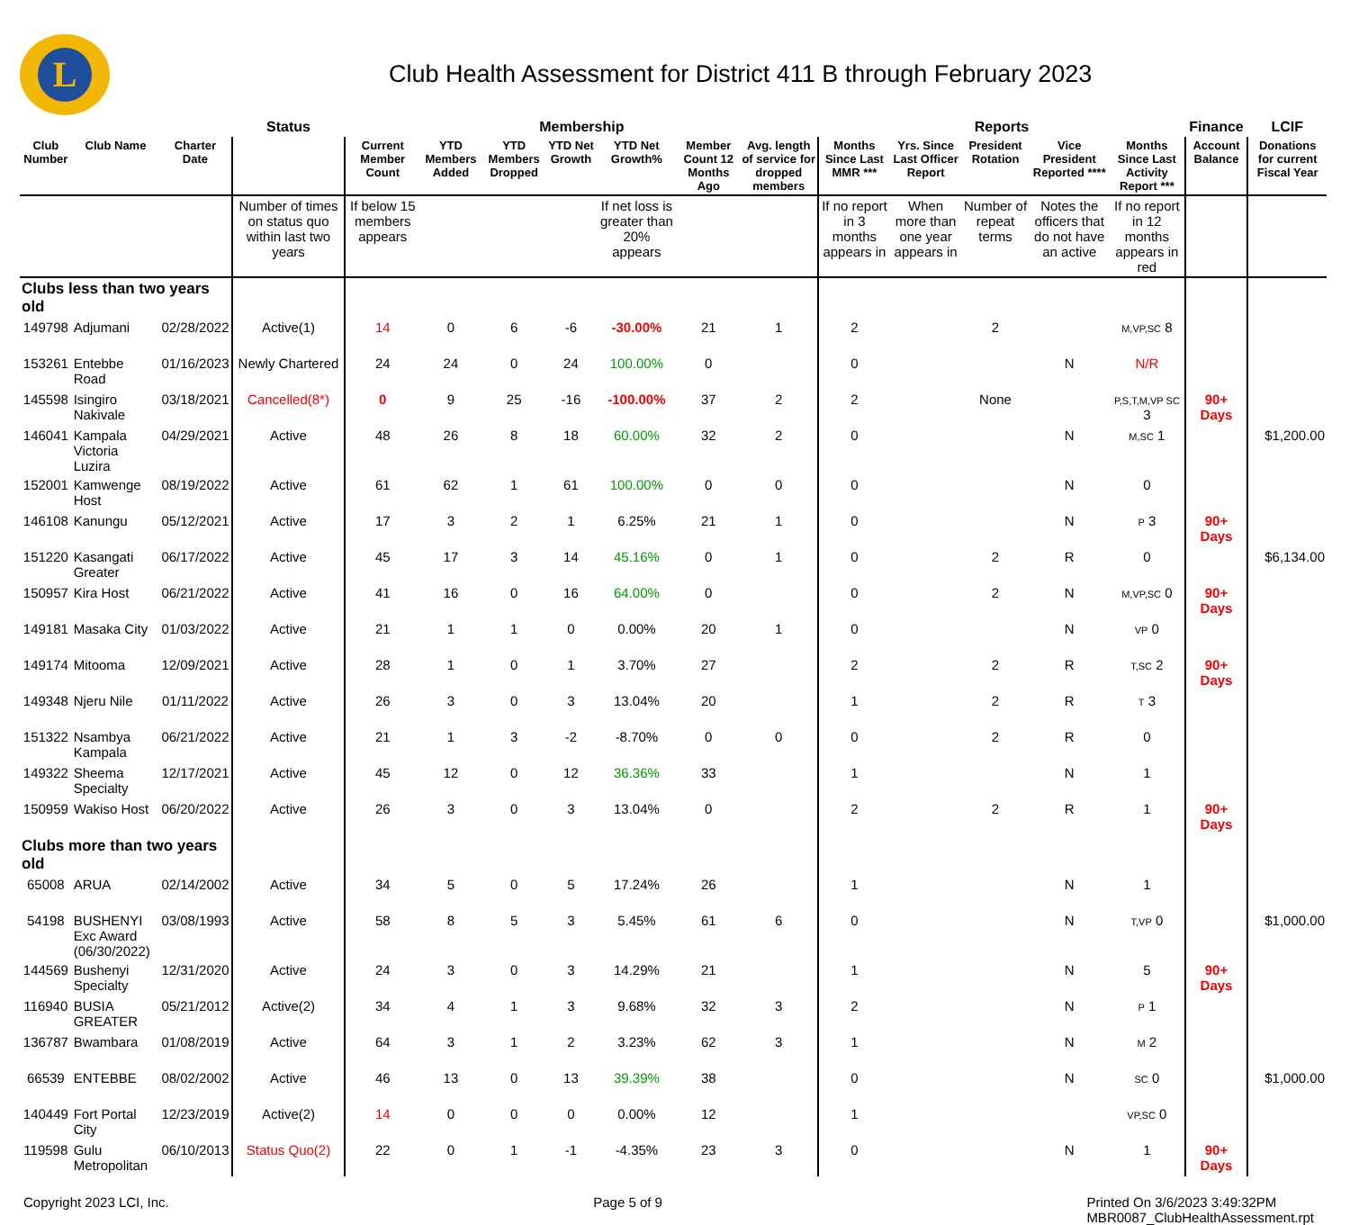L
Club Health Assessment for District 411 B through February 2023
| | | | Status | Membership | | | | | | | Reports | | | | | Finance | LCIF |
| --- | --- | --- | --- | --- | --- | --- | --- | --- | --- | --- | --- | --- | --- | --- | --- | --- | --- |
| Club Number | Club Name | Charter Date | | Current Member Count | YTD Members Added | YTD Members Dropped | YTD Net Growth | YTD Net Growth% | Member Count 12 Months Ago | Avg. length of service for dropped members | Months Since Last MMR *** | Yrs. Since Last Officer Report | President Rotation | Vice President Reported **** | Months Since Last Activity Report *** | Account Balance | Donations for current Fiscal Year |
| | | | Number of times on status quo within last two years | If below 15 members appears | | | | If net loss is greater than 20% appears | | | If no report in 3 months appears in | When more than one year appears in | Number of repeat terms | Notes the officers that do not have an active | If no report in 12 months appears in red | | |
| Clubs less than two years old | | | | | | | | | | | | | | | | | |
| 149798 | Adjumani | 02/28/2022 | Active(1) | 14 | 0 | 6 | -6 | -30.00% | 21 | 1 | 2 | | 2 | | M,VP,SC 8 | | |
| 153261 | Entebbe Road | 01/16/2023 | Newly Chartered | 24 | 24 | 0 | 24 | 100.00% | 0 | | 0 | | | N | N/R | | |
| 145598 | Isingiro Nakivale | 03/18/2021 | Cancelled(8*) | 0 | 9 | 25 | -16 | -100.00% | 37 | 2 | 2 | | None | | P,S,T,M,VP SC 3 | 90+ Days | |
| 146041 | Kampala Victoria Luzira | 04/29/2021 | Active | 48 | 26 | 8 | 18 | 60.00% | 32 | 2 | 0 | | | N | M,SC 1 | | $1,200.00 |
| 152001 | Kamwenge Host | 08/19/2022 | Active | 61 | 62 | 1 | 61 | 100.00% | 0 | 0 | 0 | | | N | 0 | | |
| 146108 | Kanungu | 05/12/2021 | Active | 17 | 3 | 2 | 1 | 6.25% | 21 | 1 | 0 | | | N | P 3 | 90+ Days | |
| 151220 | Kasangati Greater | 06/17/2022 | Active | 45 | 17 | 3 | 14 | 45.16% | 0 | 1 | 0 | | 2 | R | 0 | | $6,134.00 |
| 150957 | Kira Host | 06/21/2022 | Active | 41 | 16 | 0 | 16 | 64.00% | 0 | | 0 | | 2 | N | M,VP,SC 0 | 90+ Days | |
| 149181 | Masaka City | 01/03/2022 | Active | 21 | 1 | 1 | 0 | 0.00% | 20 | 1 | 0 | | | N | VP 0 | | |
| 149174 | Mitooma | 12/09/2021 | Active | 28 | 1 | 0 | 1 | 3.70% | 27 | | 2 | | 2 | R | T,SC 2 | 90+ Days | |
| 149348 | Njeru Nile | 01/11/2022 | Active | 26 | 3 | 0 | 3 | 13.04% | 20 | | 1 | | 2 | R | T 3 | | |
| 151322 | Nsambya Kampala | 06/21/2022 | Active | 21 | 1 | 3 | -2 | -8.70% | 0 | 0 | 0 | | 2 | R | 0 | | |
| 149322 | Sheema Specialty | 12/17/2021 | Active | 45 | 12 | 0 | 12 | 36.36% | 33 | | 1 | | | N | 1 | | |
| 150959 | Wakiso Host | 06/20/2022 | Active | 26 | 3 | 0 | 3 | 13.04% | 0 | | 2 | | 2 | R | 1 | 90+ Days | |
| Clubs more than two years old | | | | | | | | | | | | | | | | | |
| 65008 | ARUA | 02/14/2002 | Active | 34 | 5 | 0 | 5 | 17.24% | 26 | | 1 | | | N | 1 | | |
| 54198 | BUSHENYI Exc Award (06/30/2022) | 03/08/1993 | Active | 58 | 8 | 5 | 3 | 5.45% | 61 | 6 | 0 | | | N | T,VP 0 | | $1,000.00 |
| 144569 | Bushenyi Specialty | 12/31/2020 | Active | 24 | 3 | 0 | 3 | 14.29% | 21 | | 1 | | | N | 5 | 90+ Days | |
| 116940 | BUSIA GREATER | 05/21/2012 | Active(2) | 34 | 4 | 1 | 3 | 9.68% | 32 | 3 | 2 | | | N | P 1 | | |
| 136787 | Bwambara | 01/08/2019 | Active | 64 | 3 | 1 | 2 | 3.23% | 62 | 3 | 1 | | | N | M 2 | | |
| 66539 | ENTEBBE | 08/02/2002 | Active | 46 | 13 | 0 | 13 | 39.39% | 38 | | 0 | | | N | SC 0 | | $1,000.00 |
| 140449 | Fort Portal City | 12/23/2019 | Active(2) | 14 | 0 | 0 | 0 | 0.00% | 12 | | 1 | | | | VP,SC 0 | | |
| 119598 | Gulu Metropolitan | 06/10/2013 | Status Quo(2) | 22 | 0 | 1 | -1 | -4.35% | 23 | 3 | 0 | | | N | 1 | 90+ Days | |
Copyright 2023 LCI, Inc. Page 5 of 9 Printed On 3/6/2023 3:49:32PM
MBR0087_ClubHealthAssessment.rpt